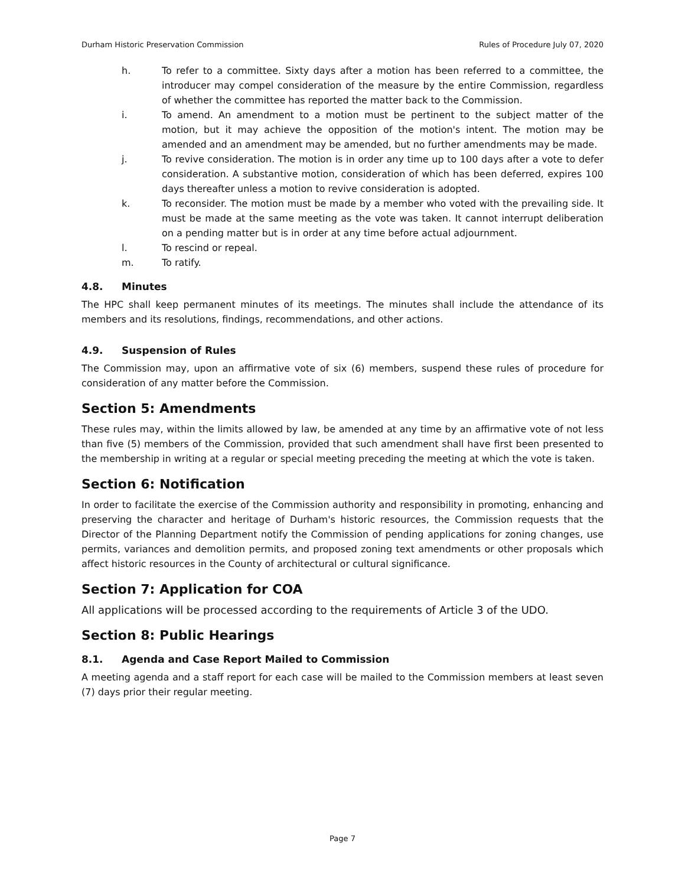Durham Historic Preservation Commission Rules of Procedure July 07, 2020
h. To refer to a committee. Sixty days after a motion has been referred to a committee, the introducer may compel consideration of the measure by the entire Commission, regardless of whether the committee has reported the matter back to the Commission.
i. To amend. An amendment to a motion must be pertinent to the subject matter of the motion, but it may achieve the opposition of the motion's intent. The motion may be amended and an amendment may be amended, but no further amendments may be made.
j. To revive consideration. The motion is in order any time up to 100 days after a vote to defer consideration. A substantive motion, consideration of which has been deferred, expires 100 days thereafter unless a motion to revive consideration is adopted.
k. To reconsider. The motion must be made by a member who voted with the prevailing side. It must be made at the same meeting as the vote was taken. It cannot interrupt deliberation on a pending matter but is in order at any time before actual adjournment.
l. To rescind or repeal.
m. To ratify.
4.8. Minutes
The HPC shall keep permanent minutes of its meetings. The minutes shall include the attendance of its members and its resolutions, findings, recommendations, and other actions.
4.9. Suspension of Rules
The Commission may, upon an affirmative vote of six (6) members, suspend these rules of procedure for consideration of any matter before the Commission.
Section 5: Amendments
These rules may, within the limits allowed by law, be amended at any time by an affirmative vote of not less than five (5) members of the Commission, provided that such amendment shall have first been presented to the membership in writing at a regular or special meeting preceding the meeting at which the vote is taken.
Section 6: Notification
In order to facilitate the exercise of the Commission authority and responsibility in promoting, enhancing and preserving the character and heritage of Durham's historic resources, the Commission requests that the Director of the Planning Department notify the Commission of pending applications for zoning changes, use permits, variances and demolition permits, and proposed zoning text amendments or other proposals which affect historic resources in the County of architectural or cultural significance.
Section 7: Application for COA
All applications will be processed according to the requirements of Article 3 of the UDO.
Section 8: Public Hearings
8.1. Agenda and Case Report Mailed to Commission
A meeting agenda and a staff report for each case will be mailed to the Commission members at least seven (7) days prior their regular meeting.
Page 7